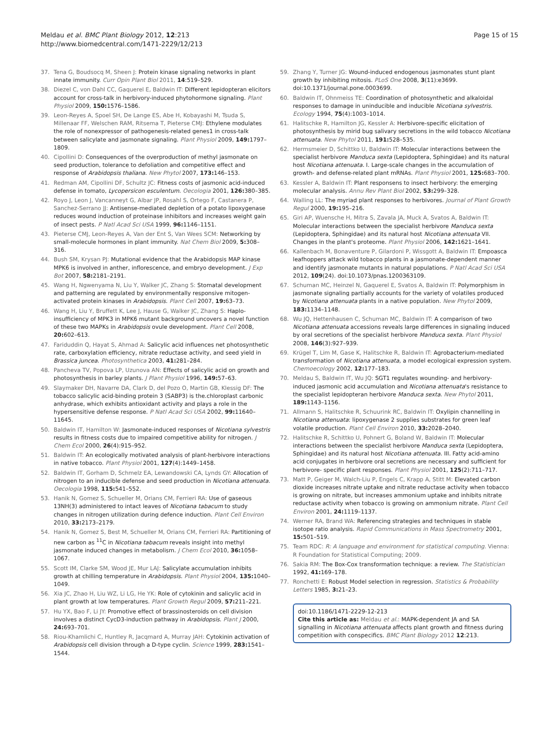Meldau et al. BMC Plant Biology 2012, 12:213
http://www.biomedcentral.com/1471-2229/12/213
Page 15 of 15
37. Tena G, Boudsocq M, Sheen J: Protein kinase signaling networks in plant innate immunity. Curr Opin Plant Biol 2011, 14:519–529.
38. Diezel C, von Dahl CC, Gaquerel E, Baldwin IT: Different lepidopteran elicitors account for cross-talk in herbivory-induced phytohormone signaling. Plant Physiol 2009, 150: 1576–1586.
39. Leon-Reyes A, Spoel SH, De Lange ES, Abe H, Kobayashi M, Tsuda S, Millenaar FF, Welschen RAM, Ritsema T, Pieterse CMJ: Ethylene modulates the role of nonexpressor of pathogenesis-related genes1 in cross-talk between salicylate and jasmonate signaling. Plant Physiol 2009, 149: 1797–1809.
40. Cipollini D: Consequences of the overproduction of methyl jasmonate on seed production, tolerance to defoliation and competitive effect and response of Arabidopsis thaliana. New Phytol 2007, 173: 146–153.
41. Redman AM, Cipollini DF, Schultz JC: Fitness costs of jasmonic acid-induced defense in tomato, Lycopersicon esculentum. Oecologia 2001, 126: 380–385.
42. Royo J, Leon J, Vancanneyt G, Albar JP, Rosahl S, Ortego F, Castanera P, Sanchez-Serrano JJ: Antisense-mediated depletion of a potato lipoxygenase reduces wound induction of proteinase inhibitors and increases weight gain of insect pests. P Natl Acad Sci USA 1999, 96: 1146–1151.
43. Pieterse CMJ, Leon-Reyes A, Van der Ent S, Van Wees SCM: Networking by small-molecule hormones in plant immunity. Nat Chem Biol 2009, 5: 308–316.
44. Bush SM, Krysan PJ: Mutational evidence that the Arabidopsis MAP kinase MPK6 is involved in anther, inflorescence, and embryo development. J Exp Bot 2007, 58: 2181–2191.
45. Wang H, Ngwenyama N, Liu Y, Walker JC, Zhang S: Stomatal development and patterning are regulated by environmentally responsive mitogen-activated protein kinases in Arabidopsis. Plant Cell 2007, 19: 63–73.
46. Wang H, Liu Y, Bruffett K, Lee J, Hause G, Walker JC, Zhang S: Haplo-insufficiency of MPK3 in MPK6 mutant background uncovers a novel function of these two MAPKs in Arabidopsis ovule development. Plant Cell 2008, 20: 602–613.
47. Fariduddin Q, Hayat S, Ahmad A: Salicylic acid influences net photosynthetic rate, carboxylation efficiency, nitrate reductase activity, and seed yield in Brassica juncea. Photosynthetica 2003, 41: 281–284.
48. Pancheva TV, Popova LP, Uzunova AN: Effects of salicylic acid on growth and photosynthesis in barley plants. J Plant Physiol 1996, 149: 57–63.
49. Slaymaker DH, Navarre DA, Clark D, del Pozo O, Martin GB, Klessig DF: The tobacco salicylic acid-binding protein 3 (SABP3) is the.chloroplast carbonic anhydrase, which exhibits antioxidant activity and plays a role in the hypersensitive defense response. P Natl Acad Sci USA 2002, 99: 11640–11645.
50. Baldwin IT, Hamilton W: Jasmonate-induced responses of Nicotiana sylvestris results in fitness costs due to impaired competitive ability for nitrogen. J Chem Ecol 2000, 26(4):915–952.
51. Baldwin IT: An ecologically motivated analysis of plant-herbivore interactions in native tobacco. Plant Physiol 2001, 127(4):1449–1458.
52. Baldwin IT, Gorham D, Schmelz EA, Lewandowski CA, Lynds GY: Allocation of nitrogen to an inducible defense and seed production in Nicotiana attenuata. Oecologia 1998, 115: 541–552.
53. Hanik N, Gomez S, Schueller M, Orians CM, Ferrieri RA: Use of gaseous 13NH(3) administered to intact leaves of Nicotiana tabacum to study changes in nitrogen utilization during defence induction. Plant Cell Environ 2010, 33: 2173–2179.
54. Hanik N, Gomez S, Best M, Schueller M, Orians CM, Ferrieri RA: Partitioning of new carbon as <sup>11</sup>C in Nicotiana tabacum reveals insight into methyl jasmonate induced changes in metabolism. J Chem Ecol 2010, 36: 1058–1067.
55. Scott IM, Clarke SM, Wood JE, Mur LAJ: Salicylate accumulation inhibits growth at chilling temperature in Arabidopsis. Plant Physiol 2004, 135: 1040–1049.
56. Xia JC, Zhao H, Liu WZ, Li LG, He YK: Role of cytokinin and salicylic acid in plant growth at low temperatures. Plant Growth Regul 2009, 57: 211–221.
57. Hu YX, Bao F, Li JY: Promotive effect of brassinosteroids on cell division involves a distinct CycD3-induction pathway in Arabidopsis. Plant J 2000, 24: 693–701.
58. Riou-Khamlichi C, Huntley R, Jacqmard A, Murray JAH: Cytokinin activation of Arabidopsis cell division through a D-type cyclin. Science 1999, 283: 1541–1544.
59. Zhang Y, Turner JG: Wound-induced endogenous jasmonates stunt plant growth by inhibiting mitosis. PLoS One 2008, 3(11):e3699. doi:10.1371/journal.pone.0003699.
60. Baldwin IT, Ohnmeiss TE: Coordination of photosynthetic and alkaloidal responses to damage in uninducible and inducible Nicotiana sylvestris. Ecology 1994, 75(4):1003–1014.
61. Halitschke R, Hamilton JG, Kessler A: Herbivore-specific elicitation of photosynthesis by mirid bug salivary secretions in the wild tobacco Nicotiana attenuata. New Phytol 2011, 191: 528–535.
62. Hermsmeier D, Schittko U, Baldwin IT: Molecular interactions between the specialist herbivore Manduca sexta (Lepidoptera, Sphingidae) and its natural host Nicotiana attenuata. I. Large-scale changes in the accumulation of growth- and defense-related plant mRNAs. Plant Physiol 2001, 125: 683–700.
63. Kessler A, Baldwin IT: Plant responsens to insect herbivory: the emerging molecular analysis. Annu Rev Plant Biol 2002, 53: 299–328.
64. Walling LL: The myriad plant responses to herbivores. Journal of Plant Growth Regul 2000, 19: 195–216.
65. Giri AP, Wuensche H, Mitra S, Zavala JA, Muck A, Svatos A, Baldwin IT: Molecular interactions between the specialist herbivore Manduca sexta (Lepidoptera, Sphingidae) and its natural host Nicotiana attenuata VII. Changes in the plant's proteome. Plant Physiol 2006, 142: 1621–1641.
66. Kallenbach M, Bonaventure P, Gilardoni P, Wissgott A, Baldwin IT: Empoasca leafhoppers attack wild tobacco plants in a jasmonate-dependent manner and identify jasmonate mutants in natural populations. P Natl Acad Sci USA 2012, 109(24). doi:10.1073/pnas.1200363109.
67. Schuman MC, Heinzel N, Gaquerel E, Svatos A, Baldwin IT: Polymorphism in jasmonate signaling partially accounts for the variety of volatiles produced by Nicotiana attenuata plants in a native population. New Phytol 2009, 183: 1134–1148.
68. Wu JQ, Hettenhausen C, Schuman MC, Baldwin IT: A comparison of two Nicotiana attenuata accessions reveals large differences in signaling induced by oral secretions of the specialist herbivore Manduca sexta. Plant Physiol 2008, 146(3):927–939.
69. Krügel T, Lim M, Gase K, Halitschke R, Baldwin IT: Agrobacterium-mediated transformation of Nicotiana attenuata, a model ecological expression system. Chemoecology 2002, 12: 177–183.
70. Meldau S, Baldwin IT, Wu JQ: SGT1 regulates wounding- and herbivory-induced jasmonic acid accumulation and Nicotiana attenuata's resistance to the specialist lepidopteran herbivore Manduca sexta. New Phytol 2011, 189: 1143–1156.
71. Allmann S, Halitschke R, Schuurink RC, Baldwin IT: Oxylipin channelling in Nicotiana attenuata: lipoxygenase 2 supplies substrates for green leaf volatile production. Plant Cell Environ 2010, 33: 2028–2040.
72. Halitschke R, Schittko U, Pohnert G, Boland W, Baldwin IT: Molecular interactions between the specialist herbivore Manduca sexta (Lepidoptera, Sphingidae) and its natural host Nicotiana attenuata. III. Fatty acid-amino acid conjugates in herbivore oral secretions are necessary and sufficient for herbivore- specific plant responses. Plant Physiol 2001, 125(2):711–717.
73. Matt P, Geiger M, Walch-Liu P, Engels C, Krapp A, Stitt M: Elevated carbon dioxide increases nitrate uptake and nitrate reductase activity when tobacco is growing on nitrate, but increases ammonium uptake and inhibits nitrate reductase activity when tobacco is growing on ammonium nitrate. Plant Cell Environ 2001, 24: 1119–1137.
74. Werner RA, Brand WA: Referencing strategies and techniques in stable isotope ratio analysis. Rapid Communications in Mass Spectrometry 2001, 15: 501–519.
75. Team RDC: R: A language and environment for statistical computing. Vienna: R Foundation for Statistical Computing; 2009.
76. Sakia RM: The Box-Cox transformation technique: a review. The Statistician 1992, 41: 169–178.
77. Ronchetti E: Robust Model selection in regression. Statistics & Probability Letters 1985, 3: 21–23.
doi:10.1186/1471-2229-12-213
Cite this article as: Meldau et al.: MAPK-dependent JA and SA signalling in Nicotiana attenuata affects plant growth and fitness during competition with conspecifics. BMC Plant Biology 2012 12:213.